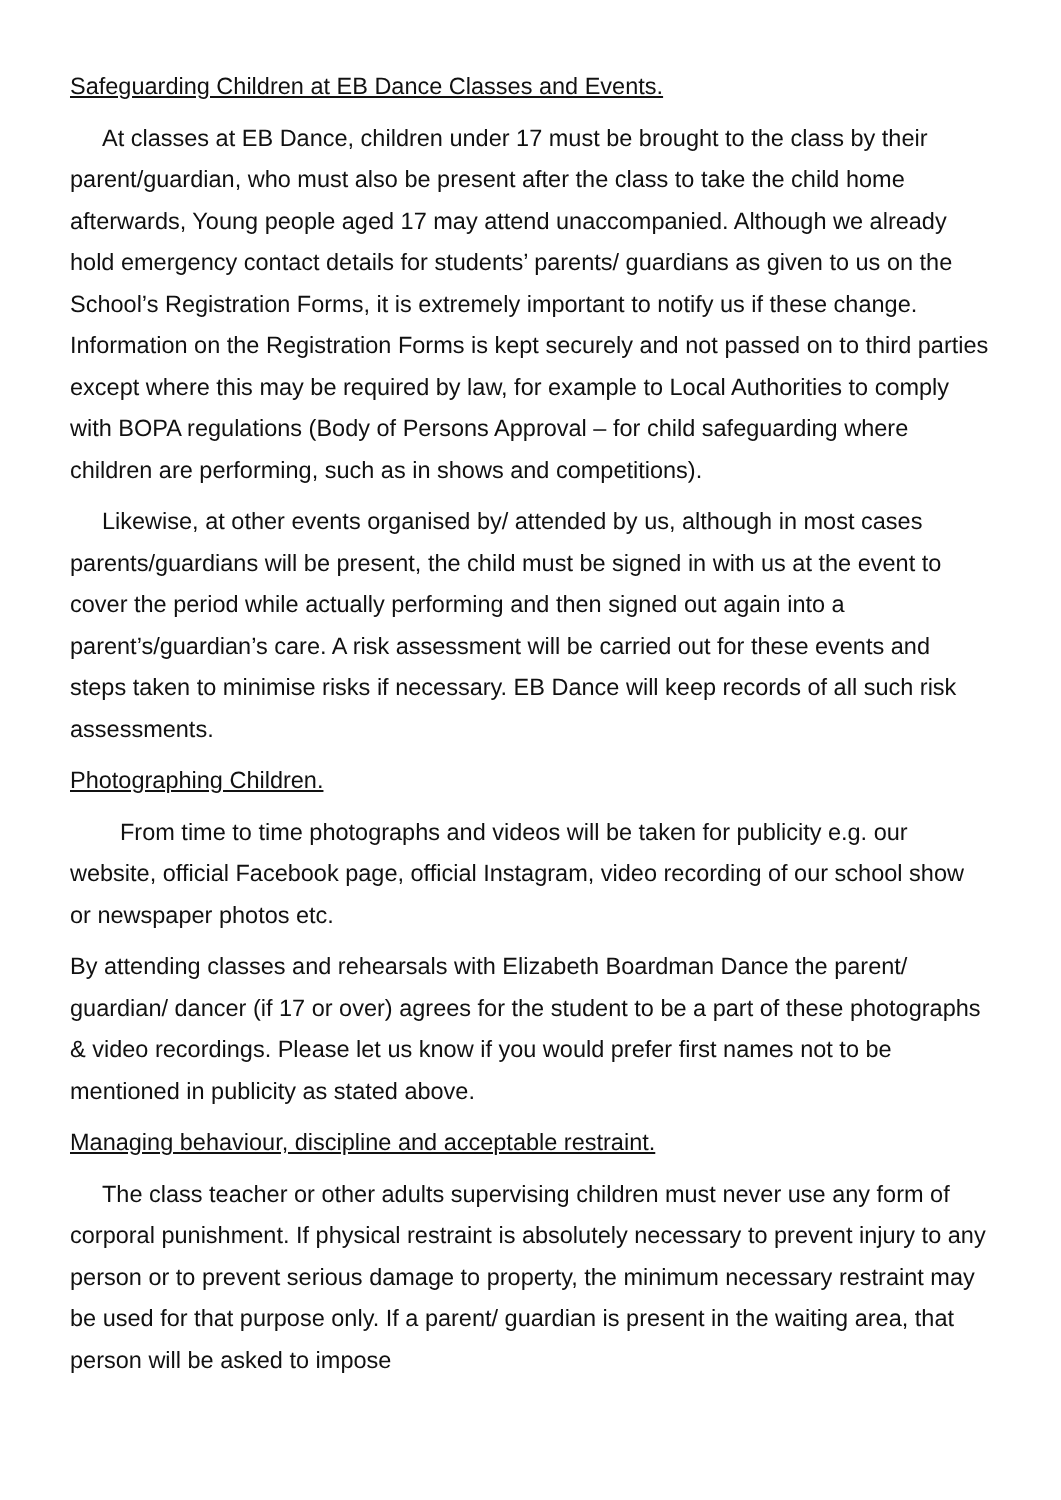Safeguarding Children at EB Dance Classes and Events.
At classes at EB Dance, children under 17 must be brought to the class by their parent/guardian, who must also be present after the class to take the child home afterwards, Young people aged 17 may attend unaccompanied. Although we already hold emergency contact details for students’ parents/ guardians as given to us on the School’s Registration Forms, it is extremely important to notify us if these change. Information on the Registration Forms is kept securely and not passed on to third parties except where this may be required by law, for example to Local Authorities to comply with BOPA regulations (Body of Persons Approval – for child safeguarding where children are performing, such as in shows and competitions).
Likewise, at other events organised by/ attended by us, although in most cases parents/guardians will be present, the child must be signed in with us at the event to cover the period while actually performing and then signed out again into a parent’s/guardian’s care. A risk assessment will be carried out for these events and steps taken to minimise risks if necessary. EB Dance will keep records of all such risk assessments.
Photographing Children.
From time to time photographs and videos will be taken for publicity e.g. our website, official Facebook page, official Instagram, video recording of our school show or newspaper photos etc.
By attending classes and rehearsals with Elizabeth Boardman Dance the parent/ guardian/ dancer (if 17 or over) agrees for the student to be a part of these photographs & video recordings. Please let us know if you would prefer first names not to be mentioned in publicity as stated above.
Managing behaviour, discipline and acceptable restraint.
The class teacher or other adults supervising children must never use any form of corporal punishment. If physical restraint is absolutely necessary to prevent injury to any person or to prevent serious damage to property, the minimum necessary restraint may be used for that purpose only. If a parent/ guardian is present in the waiting area, that person will be asked to impose